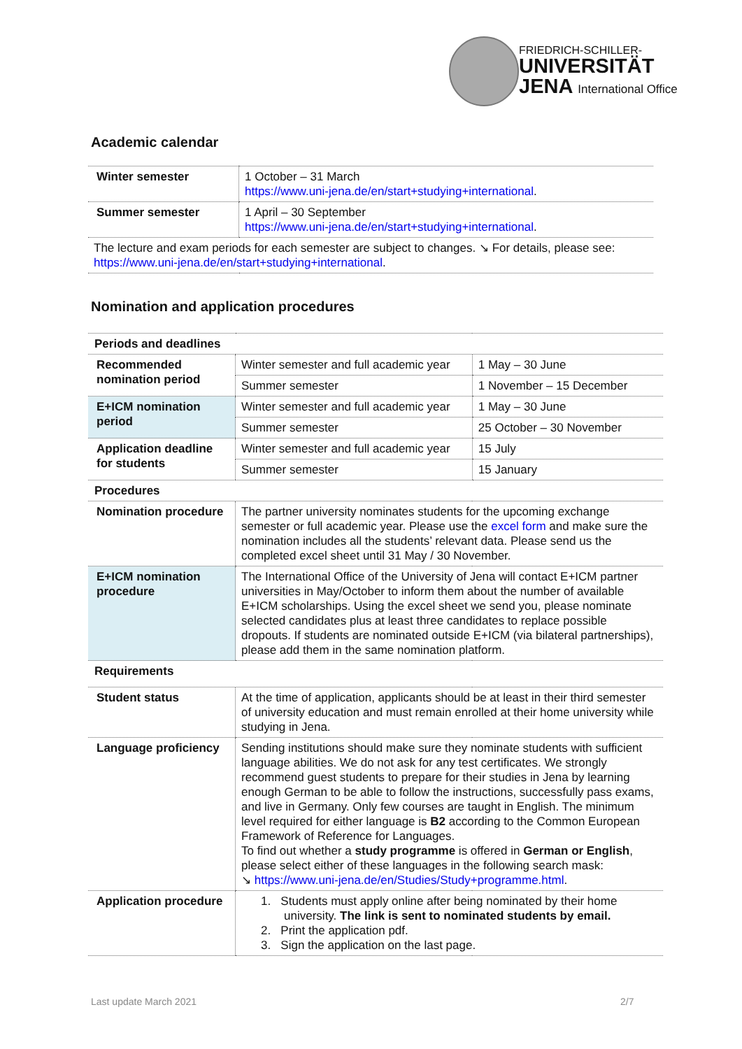FRIEDRICH-SCHILLER-
UNIVERSITÄT
JENA International Office
Academic calendar
| Winter semester | 1 October – 31 March https://www.uni-jena.de/en/start+studying+international . |
| Summer semester | 1 April – 30 September https://www.uni-jena.de/en/start+studying+international . |
| The lecture and exam periods for each semester are subject to changes. ↘ For details, please see: https://www.uni-jena.de/en/start+studying+international . | |
Nomination and application procedures
| Periods and deadlines | | |
| Recommended nomination period | Winter semester and full academic year | 1 May – 30 June |
| | Summer semester | 1 November – 15 December |
| E+ICM nomination period | Winter semester and full academic year | 1 May – 30 June |
| | Summer semester | 25 October – 30 November |
| Application deadline for students | Winter semester and full academic year | 15 July |
| | Summer semester | 15 January |
| Procedures | | |
| Nomination procedure | The partner university nominates students for the upcoming exchange semester or full academic year. Please use the excel form and make sure the nomination includes all the students’ relevant data. Please send us the completed excel sheet until 31 May / 30 November. | |
| E+ICM nomination procedure | The International Office of the University of Jena will contact E+ICM partner universities in May/October to inform them about the number of available E+ICM scholarships. Using the excel sheet we send you, please nominate selected candidates plus at least three candidates to replace possible dropouts. If students are nominated outside E+ICM (via bilateral partnerships), please add them in the same nomination platform. | |
| Requirements | | |
| Student status | At the time of application, applicants should be at least in their third semester of university education and must remain enrolled at their home university while studying in Jena. | |
| Language proficiency | Sending institutions should make sure they nominate students with sufficient language abilities. We do not ask for any test certificates. We strongly recommend guest students to prepare for their studies in Jena by learning enough German to be able to follow the instructions, successfully pass exams, and live in Germany. Only few courses are taught in English. The minimum level required for either language is B2 according to the Common European Framework of Reference for Languages. To find out whether a study programme is offered in German or English , please select either of these languages in the following search mask: ↘ https://www.uni-jena.de/en/Studies/Study+programme.html . | |
| Application procedure | 1. Students must apply online after being nominated by their home university. The link is sent to nominated students by email. 2. Print the application pdf. 3. Sign the application on the last page. | |
Last update March 2021 2/7